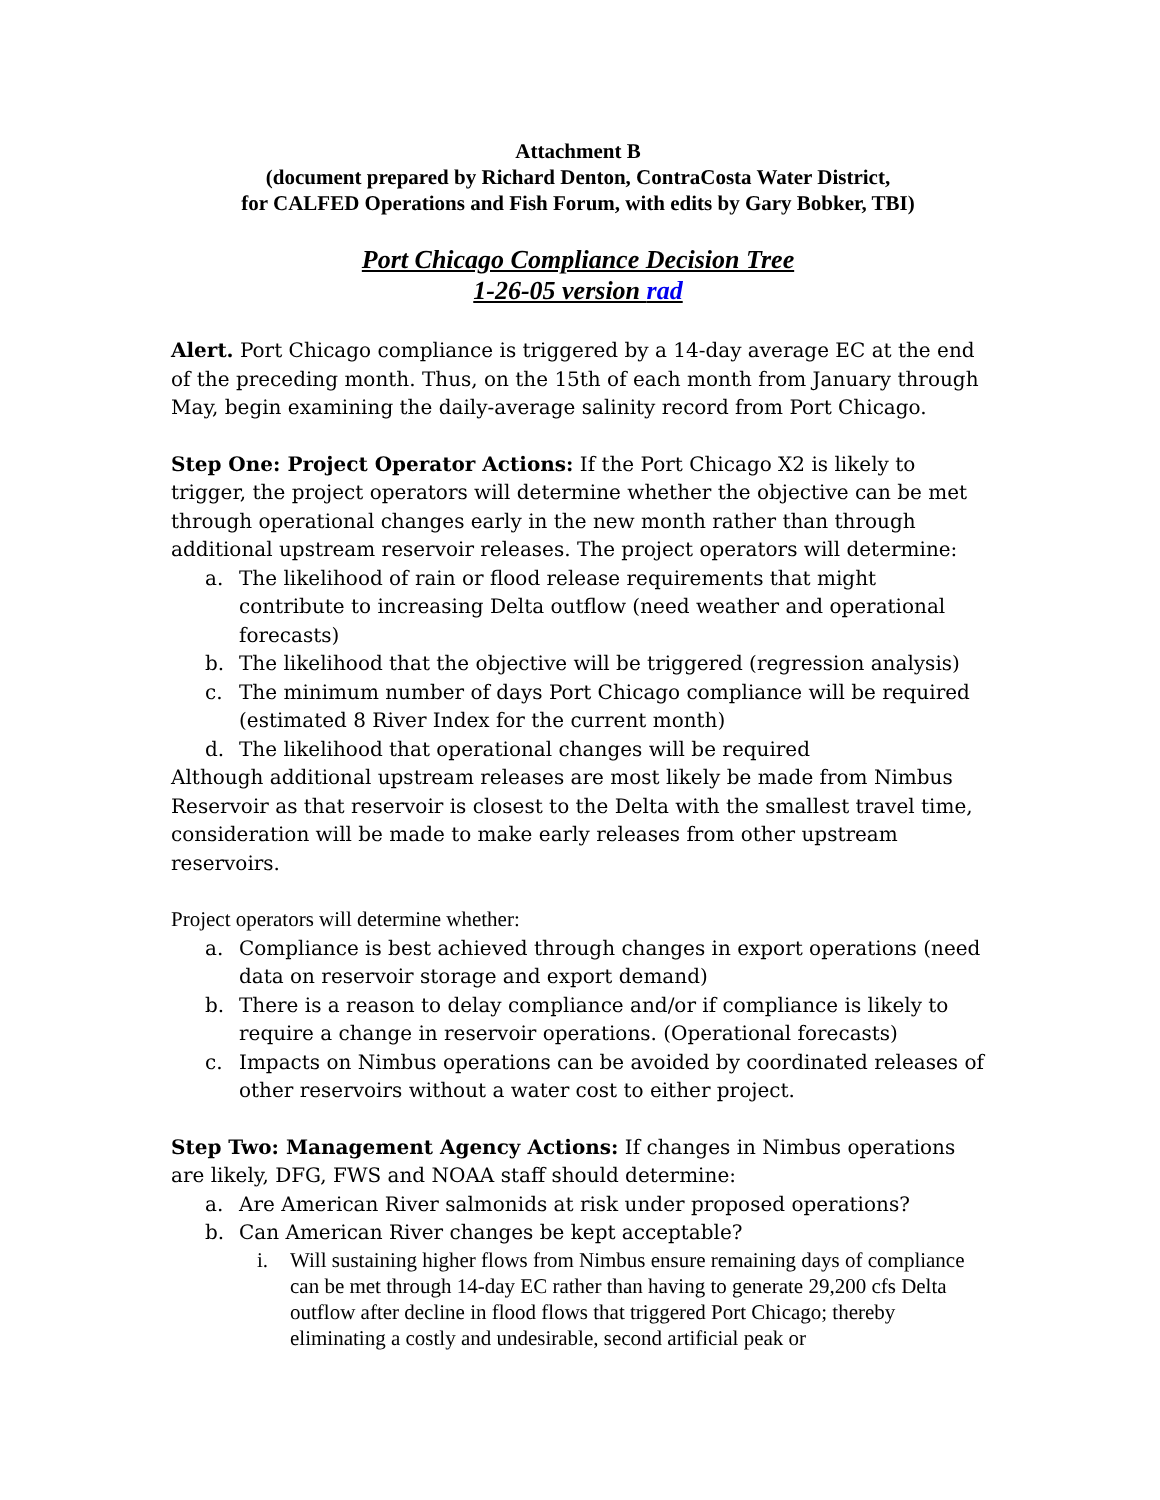Attachment B
(document prepared by Richard Denton, ContraCosta Water District,
for CALFED Operations and Fish Forum, with edits by Gary Bobker, TBI)
Port Chicago Compliance Decision Tree
1-26-05 version rad
Alert. Port Chicago compliance is triggered by a 14-day average EC at the end of the preceding month. Thus, on the 15th of each month from January through May, begin examining the daily-average salinity record from Port Chicago.
Step One: Project Operator Actions: If the Port Chicago X2 is likely to trigger, the project operators will determine whether the objective can be met through operational changes early in the new month rather than through additional upstream reservoir releases. The project operators will determine:
a. The likelihood of rain or flood release requirements that might contribute to increasing Delta outflow (need weather and operational forecasts)
b. The likelihood that the objective will be triggered (regression analysis)
c. The minimum number of days Port Chicago compliance will be required (estimated 8 River Index for the current month)
d. The likelihood that operational changes will be required
Although additional upstream releases are most likely be made from Nimbus Reservoir as that reservoir is closest to the Delta with the smallest travel time, consideration will be made to make early releases from other upstream reservoirs.
Project operators will determine whether:
a. Compliance is best achieved through changes in export operations (need data on reservoir storage and export demand)
b. There is a reason to delay compliance and/or if compliance is likely to require a change in reservoir operations. (Operational forecasts)
c. Impacts on Nimbus operations can be avoided by coordinated releases of other reservoirs without a water cost to either project.
Step Two: Management Agency Actions: If changes in Nimbus operations are likely, DFG, FWS and NOAA staff should determine:
a. Are American River salmonids at risk under proposed operations?
b. Can American River changes be kept acceptable?
i. Will sustaining higher flows from Nimbus ensure remaining days of compliance can be met through 14-day EC rather than having to generate 29,200 cfs Delta outflow after decline in flood flows that triggered Port Chicago; thereby eliminating a costly and undesirable, second artificial peak or